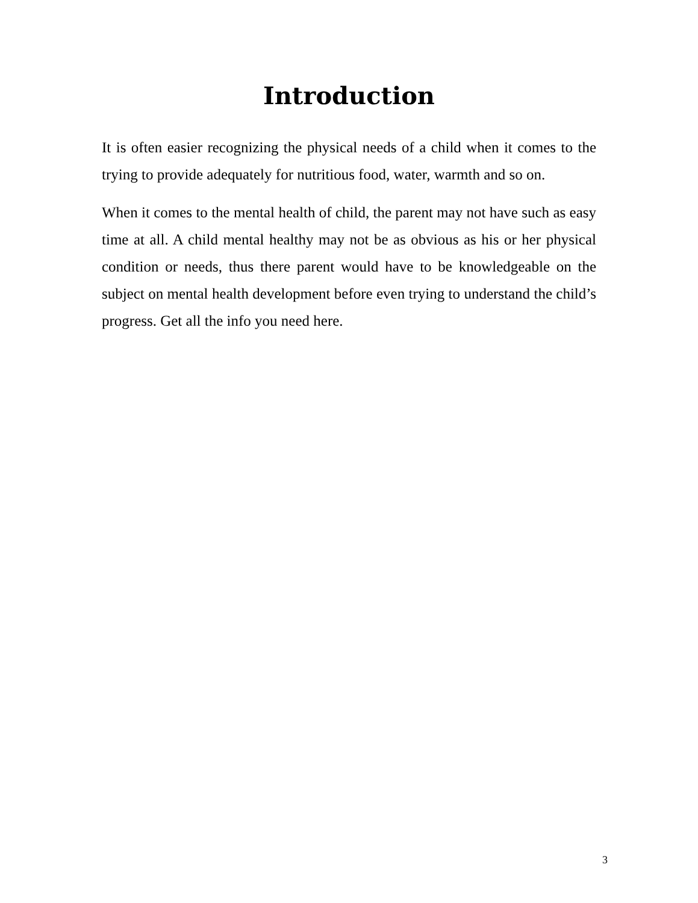Introduction
It is often easier recognizing the physical needs of a child when it comes to the trying to provide adequately for nutritious food, water, warmth and so on.
When it comes to the mental health of child, the parent may not have such as easy time at all. A child mental healthy may not be as obvious as his or her physical condition or needs, thus there parent would have to be knowledgeable on the subject on mental health development before even trying to understand the child’s progress. Get all the info you need here.
3